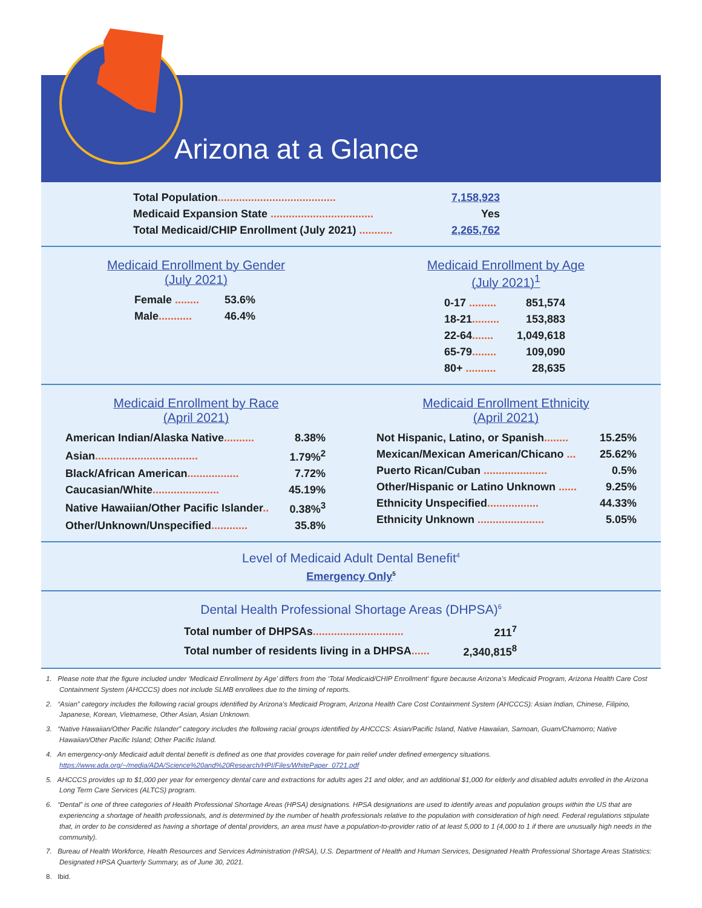Arizona at a Glance
| Total Population ....................................... | 7,158,923 |
| Medicaid Expansion State .................................. | Yes |
| Total Medicaid/CHIP Enrollment (July 2021) ........... | 2,265,762 |
Medicaid Enrollment by Gender
(July 2021)
| Female ........ | 53.6% |
| Male ........... | 46.4% |
Medicaid Enrollment by Age
(July 2021)<sup>1</sup>
| 0-17 ......... | 851,574 |
| 18-21 ......... | 153,883 |
| 22-64 ....... | 1,049,618 |
| 65-79 ........ | 109,090 |
| 80+ .......... | 28,635 |
Medicaid Enrollment by Race
(April 2021)
| American Indian/Alaska Native .......... | 8.38% |
| Asian .................................. | 1.79%<sup>2</sup> |
| Black/African American ................. | 7.72% |
| Caucasian/White ...................... | 45.19% |
| Native Hawaiian/Other Pacific Islander .. | 0.38%<sup>3</sup> |
| Other/Unknown/Unspecified ............ | 35.8% |
Medicaid Enrollment Ethnicity
(April 2021)
| Not Hispanic, Latino, or Spanish ........ | 15.25% |
| Mexican/Mexican American/Chicano ... | 25.62% |
| Puerto Rican/Cuban ..................... | 0.5% |
| Other/Hispanic or Latino Unknown ...... | 9.25% |
| Ethnicity Unspecified ................. | 44.33% |
| Ethnicity Unknown ...................... | 5.05% |
Level of Medicaid Adult Dental Benefit<sup>4</sup>
Emergency Only<sup>5</sup>
Dental Health Professional Shortage Areas (DHPSA)<sup>6</sup>
| Total number of DHPSAs .............................. | 211<sup>7</sup> |
| Total number of residents living in a DHPSA ...... | 2,340,815<sup>8</sup> |
1. Please note that the figure included under ‘Medicaid Enrollment by Age’ differs from the ‘Total Medicaid/CHIP Enrollment’ figure because Arizona’s Medicaid Program, Arizona Health Care Cost Containment System (AHCCCS) does not include SLMB enrollees due to the timing of reports.
2. “Asian” category includes the following racial groups identified by Arizona’s Medicaid Program, Arizona Health Care Cost Containment System (AHCCCS): Asian Indian, Chinese, Filipino, Japanese, Korean, Vietnamese, Other Asian, Asian Unknown.
3. “Native Hawaiian/Other Pacific Islander” category includes the following racial groups identified by AHCCCS: Asian/Pacific Island, Native Hawaiian, Samoan, Guam/Chamorro; Native Hawaiian/Other Pacific Island; Other Pacific Island.
4. An emergency-only Medicaid adult dental benefit is defined as one that provides coverage for pain relief under defined emergency situations. https://www.ada.org/~/media/ADA/Science%20and%20Research/HPI/Files/WhitePaper_0721.pdf
5. AHCCCS provides up to $1,000 per year for emergency dental care and extractions for adults ages 21 and older, and an additional $1,000 for elderly and disabled adults enrolled in the Arizona Long Term Care Services (ALTCS) program.
6. “Dental” is one of three categories of Health Professional Shortage Areas (HPSA) designations. HPSA designations are used to identify areas and population groups within the US that are experiencing a shortage of health professionals, and is determined by the number of health professionals relative to the population with consideration of high need. Federal regulations stipulate that, in order to be considered as having a shortage of dental providers, an area must have a population-to-provider ratio of at least 5,000 to 1 (4,000 to 1 if there are unusually high needs in the community).
7. Bureau of Health Workforce, Health Resources and Services Administration (HRSA), U.S. Department of Health and Human Services, Designated Health Professional Shortage Areas Statistics: Designated HPSA Quarterly Summary, as of June 30, 2021.
8. Ibid.